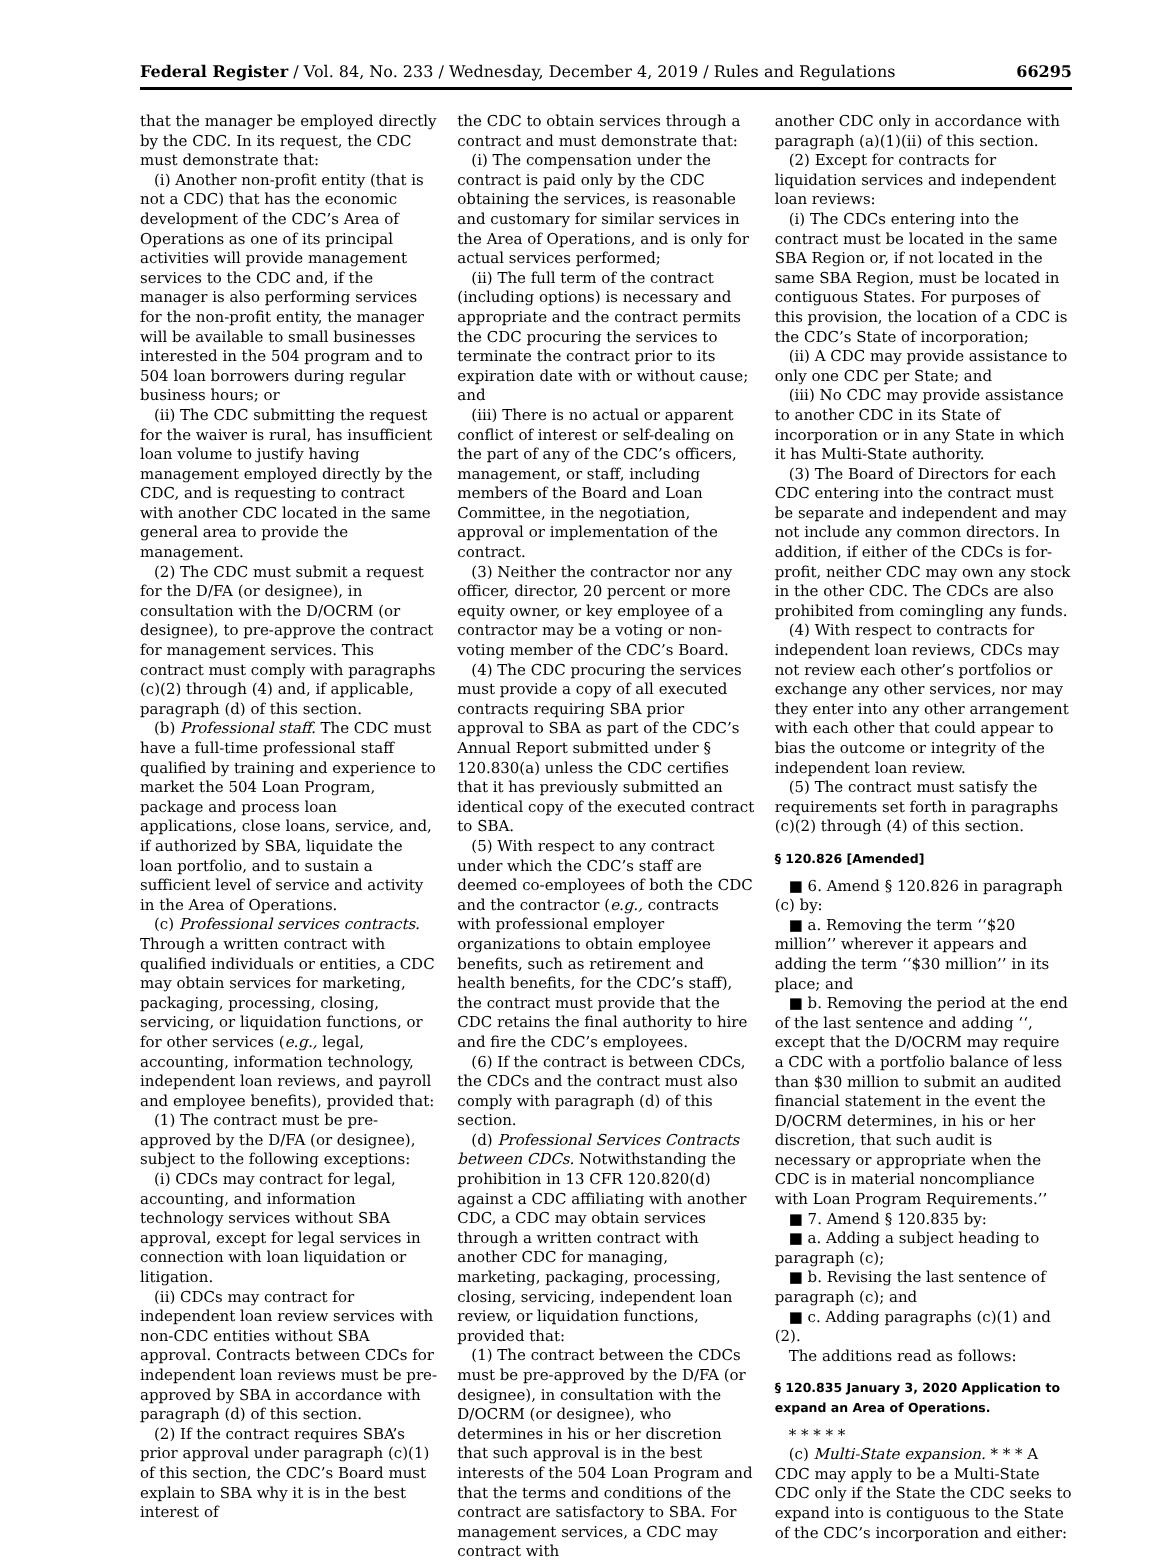Federal Register / Vol. 84, No. 233 / Wednesday, December 4, 2019 / Rules and Regulations 66295
that the manager be employed directly by the CDC. In its request, the CDC must demonstrate that:
(i) Another non-profit entity (that is not a CDC) that has the economic development of the CDC’s Area of Operations as one of its principal activities will provide management services to the CDC and, if the manager is also performing services for the non-profit entity, the manager will be available to small businesses interested in the 504 program and to 504 loan borrowers during regular business hours; or
(ii) The CDC submitting the request for the waiver is rural, has insufficient loan volume to justify having management employed directly by the CDC, and is requesting to contract with another CDC located in the same general area to provide the management.
(2) The CDC must submit a request for the D/FA (or designee), in consultation with the D/OCRM (or designee), to pre-approve the contract for management services. This contract must comply with paragraphs (c)(2) through (4) and, if applicable, paragraph (d) of this section.
(b) Professional staff. The CDC must have a full-time professional staff qualified by training and experience to market the 504 Loan Program, package and process loan applications, close loans, service, and, if authorized by SBA, liquidate the loan portfolio, and to sustain a sufficient level of service and activity in the Area of Operations.
(c) Professional services contracts. Through a written contract with qualified individuals or entities, a CDC may obtain services for marketing, packaging, processing, closing, servicing, or liquidation functions, or for other services (e.g., legal, accounting, information technology, independent loan reviews, and payroll and employee benefits), provided that:
(1) The contract must be pre-approved by the D/FA (or designee), subject to the following exceptions:
(i) CDCs may contract for legal, accounting, and information technology services without SBA approval, except for legal services in connection with loan liquidation or litigation.
(ii) CDCs may contract for independent loan review services with non-CDC entities without SBA approval. Contracts between CDCs for independent loan reviews must be pre-approved by SBA in accordance with paragraph (d) of this section.
(2) If the contract requires SBA’s prior approval under paragraph (c)(1) of this section, the CDC’s Board must explain to SBA why it is in the best interest of
the CDC to obtain services through a contract and must demonstrate that:
(i) The compensation under the contract is paid only by the CDC obtaining the services, is reasonable and customary for similar services in the Area of Operations, and is only for actual services performed;
(ii) The full term of the contract (including options) is necessary and appropriate and the contract permits the CDC procuring the services to terminate the contract prior to its expiration date with or without cause; and
(iii) There is no actual or apparent conflict of interest or self-dealing on the part of any of the CDC’s officers, management, or staff, including members of the Board and Loan Committee, in the negotiation, approval or implementation of the contract.
(3) Neither the contractor nor any officer, director, 20 percent or more equity owner, or key employee of a contractor may be a voting or non-voting member of the CDC’s Board.
(4) The CDC procuring the services must provide a copy of all executed contracts requiring SBA prior approval to SBA as part of the CDC’s Annual Report submitted under § 120.830(a) unless the CDC certifies that it has previously submitted an identical copy of the executed contract to SBA.
(5) With respect to any contract under which the CDC’s staff are deemed co-employees of both the CDC and the contractor (e.g., contracts with professional employer organizations to obtain employee benefits, such as retirement and health benefits, for the CDC’s staff), the contract must provide that the CDC retains the final authority to hire and fire the CDC’s employees.
(6) If the contract is between CDCs, the CDCs and the contract must also comply with paragraph (d) of this section.
(d) Professional Services Contracts between CDCs. Notwithstanding the prohibition in 13 CFR 120.820(d) against a CDC affiliating with another CDC, a CDC may obtain services through a written contract with another CDC for managing, marketing, packaging, processing, closing, servicing, independent loan review, or liquidation functions, provided that:
(1) The contract between the CDCs must be pre-approved by the D/FA (or designee), in consultation with the D/OCRM (or designee), who determines in his or her discretion that such approval is in the best interests of the 504 Loan Program and that the terms and conditions of the contract are satisfactory to SBA. For management services, a CDC may contract with
another CDC only in accordance with paragraph (a)(1)(ii) of this section.
(2) Except for contracts for liquidation services and independent loan reviews:
(i) The CDCs entering into the contract must be located in the same SBA Region or, if not located in the same SBA Region, must be located in contiguous States. For purposes of this provision, the location of a CDC is the CDC’s State of incorporation;
(ii) A CDC may provide assistance to only one CDC per State; and
(iii) No CDC may provide assistance to another CDC in its State of incorporation or in any State in which it has Multi-State authority.
(3) The Board of Directors for each CDC entering into the contract must be separate and independent and may not include any common directors. In addition, if either of the CDCs is for-profit, neither CDC may own any stock in the other CDC. The CDCs are also prohibited from comingling any funds.
(4) With respect to contracts for independent loan reviews, CDCs may not review each other’s portfolios or exchange any other services, nor may they enter into any other arrangement with each other that could appear to bias the outcome or integrity of the independent loan review.
(5) The contract must satisfy the requirements set forth in paragraphs (c)(2) through (4) of this section.
§ 120.826 [Amended]
■ 6. Amend § 120.826 in paragraph (c) by:
■ a. Removing the term ‘‘$20 million’’ wherever it appears and adding the term ‘‘$30 million’’ in its place; and
■ b. Removing the period at the end of the last sentence and adding ‘‘, except that the D/OCRM may require a CDC with a portfolio balance of less than $30 million to submit an audited financial statement in the event the D/OCRM determines, in his or her discretion, that such audit is necessary or appropriate when the CDC is in material noncompliance with Loan Program Requirements.’’
■ 7. Amend § 120.835 by:
■ a. Adding a subject heading to paragraph (c);
■ b. Revising the last sentence of paragraph (c); and
■ c. Adding paragraphs (c)(1) and (2).
The additions read as follows:
§ 120.835 January 3, 2020 Application to expand an Area of Operations.
* * * * *
(c) Multi-State expansion. * * * A CDC may apply to be a Multi-State CDC only if the State the CDC seeks to expand into is contiguous to the State of the CDC’s incorporation and either: